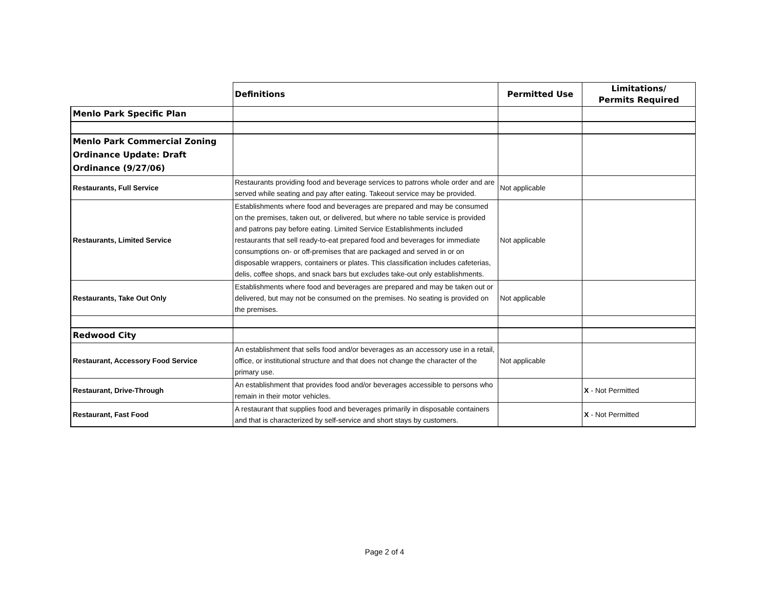| | Definitions | Permitted Use | Limitations/ Permits Required |
| Menlo Park Specific Plan | | | |
| Menlo Park Commercial Zoning Ordinance Update: Draft Ordinance (9/27/06) | | | |
| Restaurants, Full Service | Restaurants providing food and beverage services to patrons whole order and are served while seating and pay after eating. Takeout service may be provided. | Not applicable | |
| Restaurants, Limited Service | Establishments where food and beverages are prepared and may be consumed on the premises, taken out, or delivered, but where no table service is provided and patrons pay before eating. Limited Service Establishments included restaurants that sell ready-to-eat prepared food and beverages for immediate consumptions on- or off-premises that are packaged and served in or on disposable wrappers, containers or plates. This classification includes cafeterias, delis, coffee shops, and snack bars but excludes take-out only establishments. | Not applicable | |
| Restaurants, Take Out Only | Establishments where food and beverages are prepared and may be taken out or delivered, but may not be consumed on the premises. No seating is provided on the premises. | Not applicable | |
| Redwood City | | | |
| Restaurant, Accessory Food Service | An establishment that sells food and/or beverages as an accessory use in a retail, office, or institutional structure and that does not change the character of the primary use. | Not applicable | |
| Restaurant, Drive-Through | An establishment that provides food and/or beverages accessible to persons who remain in their motor vehicles. | | X - Not Permitted |
| Restaurant, Fast Food | A restaurant that supplies food and beverages primarily in disposable containers and that is characterized by self-service and short stays by customers. | | X - Not Permitted |
Page 2 of 4